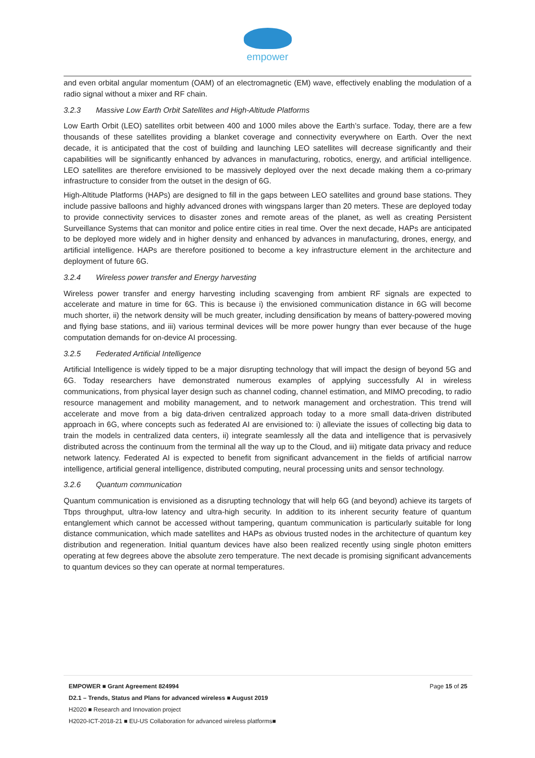empower
and even orbital angular momentum (OAM) of an electromagnetic (EM) wave, effectively enabling the modulation of a radio signal without a mixer and RF chain.
3.2.3 Massive Low Earth Orbit Satellites and High-Altitude Platforms
Low Earth Orbit (LEO) satellites orbit between 400 and 1000 miles above the Earth’s surface. Today, there are a few thousands of these satellites providing a blanket coverage and connectivity everywhere on Earth. Over the next decade, it is anticipated that the cost of building and launching LEO satellites will decrease significantly and their capabilities will be significantly enhanced by advances in manufacturing, robotics, energy, and artificial intelligence. LEO satellites are therefore envisioned to be massively deployed over the next decade making them a co-primary infrastructure to consider from the outset in the design of 6G.
High-Altitude Platforms (HAPs) are designed to fill in the gaps between LEO satellites and ground base stations. They include passive balloons and highly advanced drones with wingspans larger than 20 meters. These are deployed today to provide connectivity services to disaster zones and remote areas of the planet, as well as creating Persistent Surveillance Systems that can monitor and police entire cities in real time. Over the next decade, HAPs are anticipated to be deployed more widely and in higher density and enhanced by advances in manufacturing, drones, energy, and artificial intelligence. HAPs are therefore positioned to become a key infrastructure element in the architecture and deployment of future 6G.
3.2.4 Wireless power transfer and Energy harvesting
Wireless power transfer and energy harvesting including scavenging from ambient RF signals are expected to accelerate and mature in time for 6G. This is because i) the envisioned communication distance in 6G will become much shorter, ii) the network density will be much greater, including densification by means of battery-powered moving and flying base stations, and iii) various terminal devices will be more power hungry than ever because of the huge computation demands for on-device AI processing.
3.2.5 Federated Artificial Intelligence
Artificial Intelligence is widely tipped to be a major disrupting technology that will impact the design of beyond 5G and 6G. Today researchers have demonstrated numerous examples of applying successfully AI in wireless communications, from physical layer design such as channel coding, channel estimation, and MIMO precoding, to radio resource management and mobility management, and to network management and orchestration. This trend will accelerate and move from a big data-driven centralized approach today to a more small data-driven distributed approach in 6G, where concepts such as federated AI are envisioned to: i) alleviate the issues of collecting big data to train the models in centralized data centers, ii) integrate seamlessly all the data and intelligence that is pervasively distributed across the continuum from the terminal all the way up to the Cloud, and iii) mitigate data privacy and reduce network latency. Federated AI is expected to benefit from significant advancement in the fields of artificial narrow intelligence, artificial general intelligence, distributed computing, neural processing units and sensor technology.
3.2.6 Quantum communication
Quantum communication is envisioned as a disrupting technology that will help 6G (and beyond) achieve its targets of Tbps throughput, ultra-low latency and ultra-high security. In addition to its inherent security feature of quantum entanglement which cannot be accessed without tampering, quantum communication is particularly suitable for long distance communication, which made satellites and HAPs as obvious trusted nodes in the architecture of quantum key distribution and regeneration. Initial quantum devices have also been realized recently using single photon emitters operating at few degrees above the absolute zero temperature. The next decade is promising significant advancements to quantum devices so they can operate at normal temperatures.
EMPOWER ■ Grant Agreement 824994 Page 15 of 25
D2.1 – Trends, Status and Plans for advanced wireless ■ August 2019
H2020 ■ Research and Innovation project
H2020-ICT-2018-21 ■ EU-US Collaboration for advanced wireless platforms■